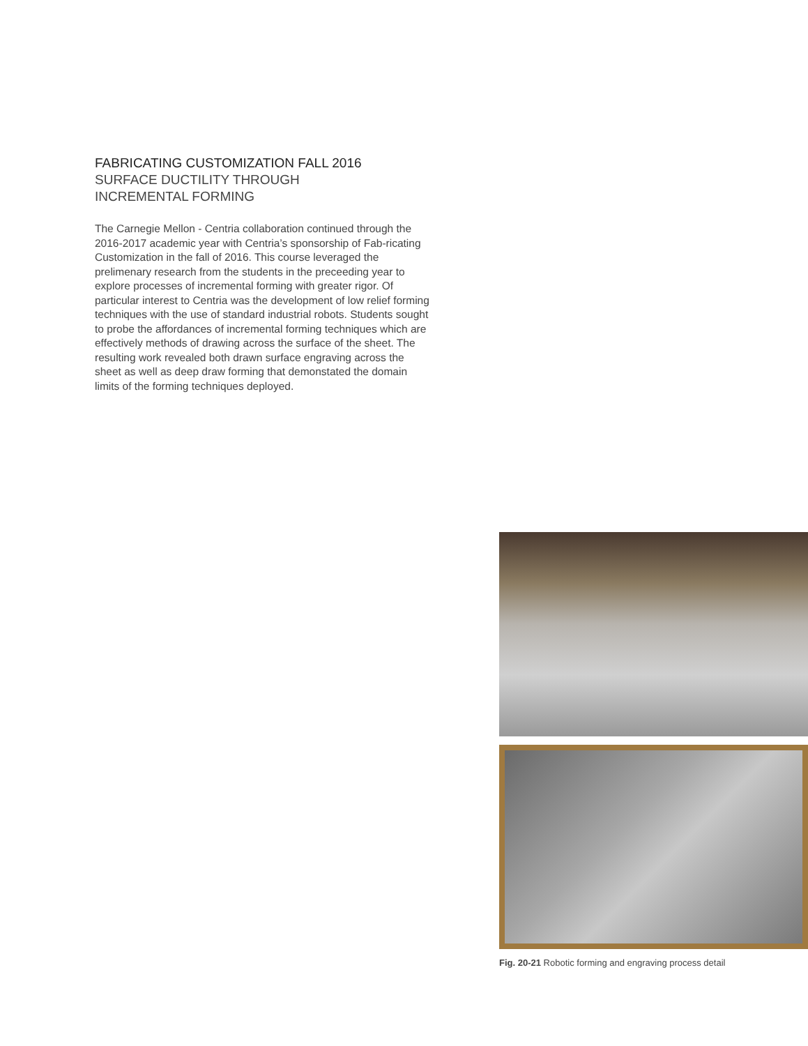FABRICATING CUSTOMIZATION FALL 2016
SURFACE DUCTILITY THROUGH
INCREMENTAL FORMING
The Carnegie Mellon - Centria collaboration continued through the 2016-2017 academic year with Centria’s sponsorship of Fab-ricating Customization in the fall of 2016. This course leveraged the prelimenary research from the students in the preceeding year to explore processes of incremental forming with greater rigor. Of particular interest to Centria was the development of low relief forming techniques with the use of standard industrial robots. Students sought to probe the affordances of incremental forming techniques which are effectively methods of drawing across the surface of the sheet. The resulting work revealed both drawn surface engraving across the sheet as well as deep draw forming that demonstated the domain limits of the forming techniques deployed.
Fig. 20-21 Robotic forming and engraving process detail